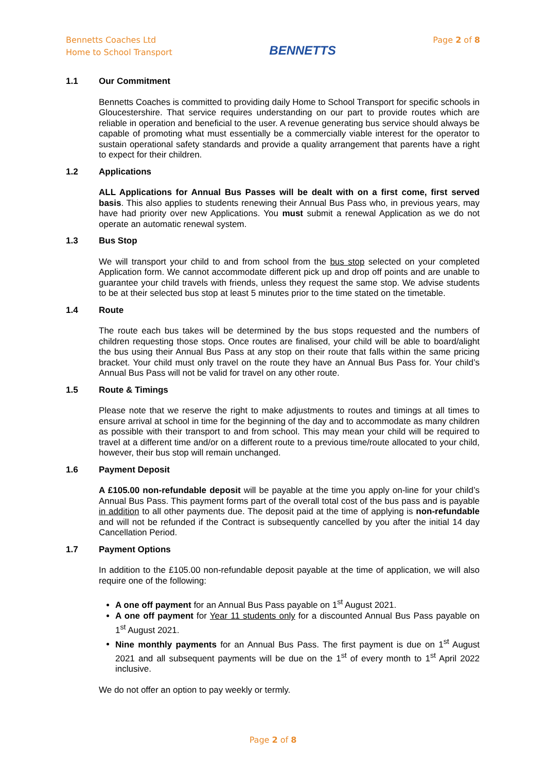Bennetts Coaches Ltd
Home to School Transport
BENNETTS
Page 2 of 8
1.1 Our Commitment
Bennetts Coaches is committed to providing daily Home to School Transport for specific schools in Gloucestershire. That service requires understanding on our part to provide routes which are reliable in operation and beneficial to the user. A revenue generating bus service should always be capable of promoting what must essentially be a commercially viable interest for the operator to sustain operational safety standards and provide a quality arrangement that parents have a right to expect for their children.
1.2 Applications
ALL Applications for Annual Bus Passes will be dealt with on a first come, first served basis. This also applies to students renewing their Annual Bus Pass who, in previous years, may have had priority over new Applications. You must submit a renewal Application as we do not operate an automatic renewal system.
1.3 Bus Stop
We will transport your child to and from school from the bus stop selected on your completed Application form. We cannot accommodate different pick up and drop off points and are unable to guarantee your child travels with friends, unless they request the same stop. We advise students to be at their selected bus stop at least 5 minutes prior to the time stated on the timetable.
1.4 Route
The route each bus takes will be determined by the bus stops requested and the numbers of children requesting those stops. Once routes are finalised, your child will be able to board/alight the bus using their Annual Bus Pass at any stop on their route that falls within the same pricing bracket. Your child must only travel on the route they have an Annual Bus Pass for. Your child’s Annual Bus Pass will not be valid for travel on any other route.
1.5 Route & Timings
Please note that we reserve the right to make adjustments to routes and timings at all times to ensure arrival at school in time for the beginning of the day and to accommodate as many children as possible with their transport to and from school. This may mean your child will be required to travel at a different time and/or on a different route to a previous time/route allocated to your child, however, their bus stop will remain unchanged.
1.6 Payment Deposit
A £105.00 non-refundable deposit will be payable at the time you apply on-line for your child’s Annual Bus Pass. This payment forms part of the overall total cost of the bus pass and is payable in addition to all other payments due. The deposit paid at the time of applying is non-refundable and will not be refunded if the Contract is subsequently cancelled by you after the initial 14 day Cancellation Period.
1.7 Payment Options
In addition to the £105.00 non-refundable deposit payable at the time of application, we will also require one of the following:
A one off payment for an Annual Bus Pass payable on 1<sup>st</sup> August 2021.
A one off payment for Year 11 students only for a discounted Annual Bus Pass payable on 1<sup>st</sup> August 2021.
Nine monthly payments for an Annual Bus Pass. The first payment is due on 1<sup>st</sup> August 2021 and all subsequent payments will be due on the 1<sup>st</sup> of every month to 1<sup>st</sup> April 2022 inclusive.
We do not offer an option to pay weekly or termly.
Page 2 of 8